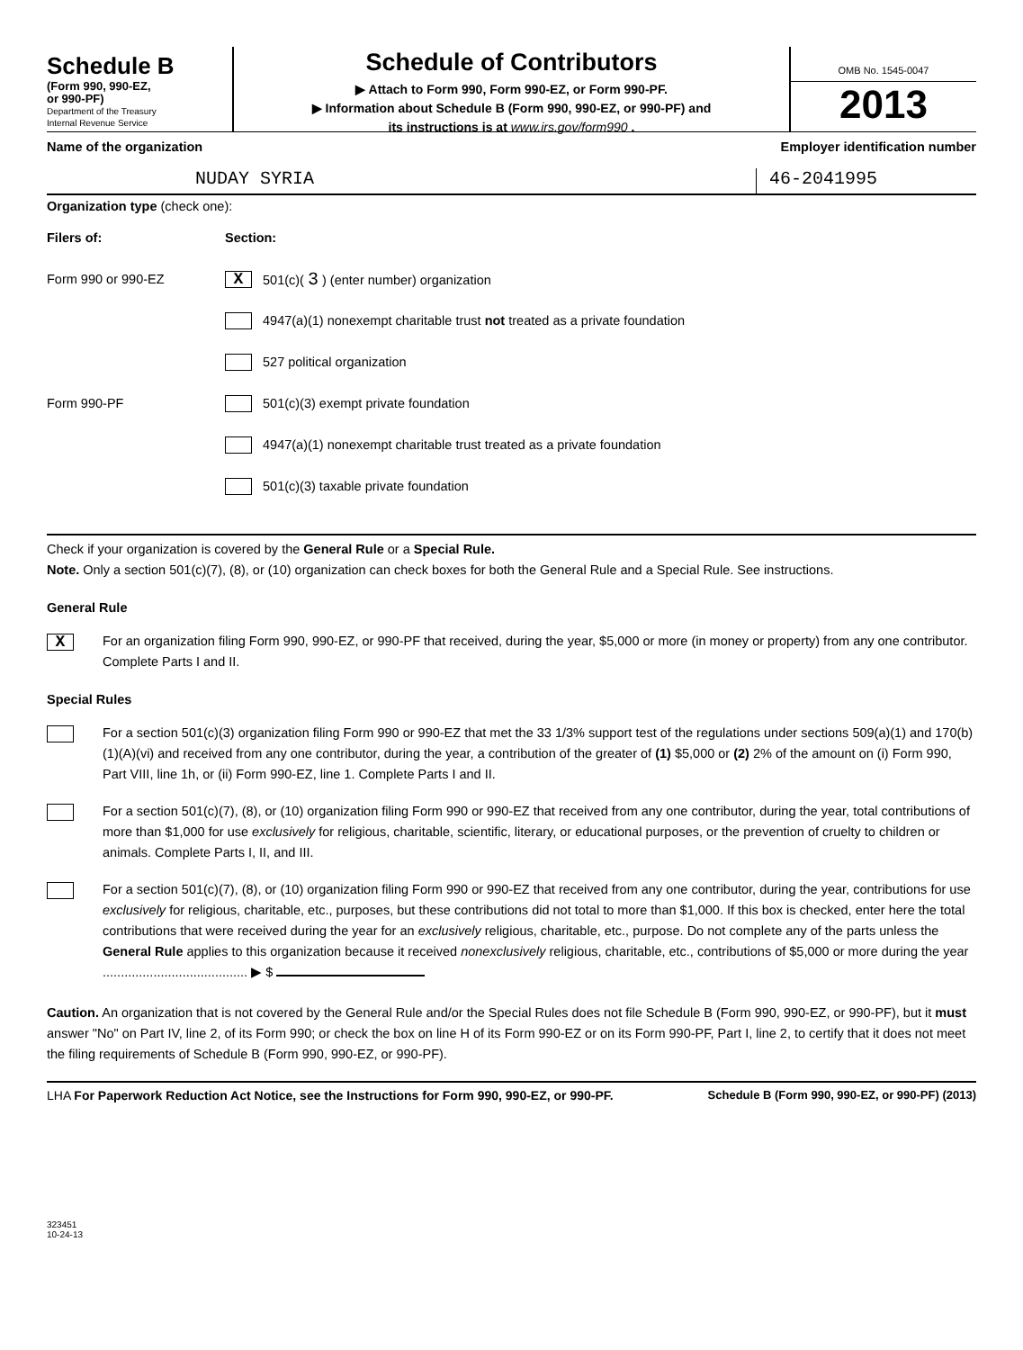Schedule B
(Form 990, 990-EZ,
or 990-PF)
Department of the Treasury
Internal Revenue Service
Schedule of Contributors
▶ Attach to Form 990, Form 990-EZ, or Form 990-PF.
▶ Information about Schedule B (Form 990, 990-EZ, or 990-PF) and
its instructions is at www.irs.gov/form990 .
OMB No. 1545-0047
2013
Name of the organization Employer identification number
NUDAY SYRIA 46-2041995
Organization type (check one):
Filers of: Section:
Form 990 or 990-EZ X 501(c)( 3 ) (enter number) organization
4947(a)(1) nonexempt charitable trust not treated as a private foundation
527 political organization
Form 990-PF 501(c)(3) exempt private foundation
4947(a)(1) nonexempt charitable trust treated as a private foundation
501(c)(3) taxable private foundation
Check if your organization is covered by the General Rule or a Special Rule.
Note. Only a section 501(c)(7), (8), or (10) organization can check boxes for both the General Rule and a Special Rule. See instructions.
General Rule
X
For an organization filing Form 990, 990-EZ, or 990-PF that received, during the year, $5,000 or more (in money or property) from any one contributor. Complete Parts I and II.
Special Rules
For a section 501(c)(3) organization filing Form 990 or 990-EZ that met the 33 1/3% support test of the regulations under sections 509(a)(1) and 170(b)(1)(A)(vi) and received from any one contributor, during the year, a contribution of the greater of (1) $5,000 or (2) 2% of the amount on (i) Form 990, Part VIII, line 1h, or (ii) Form 990-EZ, line 1. Complete Parts I and II.
For a section 501(c)(7), (8), or (10) organization filing Form 990 or 990-EZ that received from any one contributor, during the year, total contributions of more than $1,000 for use exclusively for religious, charitable, scientific, literary, or educational purposes, or the prevention of cruelty to children or animals. Complete Parts I, II, and III.
For a section 501(c)(7), (8), or (10) organization filing Form 990 or 990-EZ that received from any one contributor, during the year, contributions for use exclusively for religious, charitable, etc., purposes, but these contributions did not total to more than $1,000. If this box is checked, enter here the total contributions that were received during the year for an exclusively religious, charitable, etc., purpose. Do not complete any of the parts unless the General Rule applies to this organization because it received nonexclusively religious, charitable, etc., contributions of $5,000 or more during the year ........................................ ▶ $
Caution. An organization that is not covered by the General Rule and/or the Special Rules does not file Schedule B (Form 990, 990-EZ, or 990-PF), but it must answer "No" on Part IV, line 2, of its Form 990; or check the box on line H of its Form 990-EZ or on its Form 990-PF, Part I, line 2, to certify that it does not meet the filing requirements of Schedule B (Form 990, 990-EZ, or 990-PF).
LHA For Paperwork Reduction Act Notice, see the Instructions for Form 990, 990-EZ, or 990-PF. Schedule B (Form 990, 990-EZ, or 990-PF) (2013)
323451
10-24-13